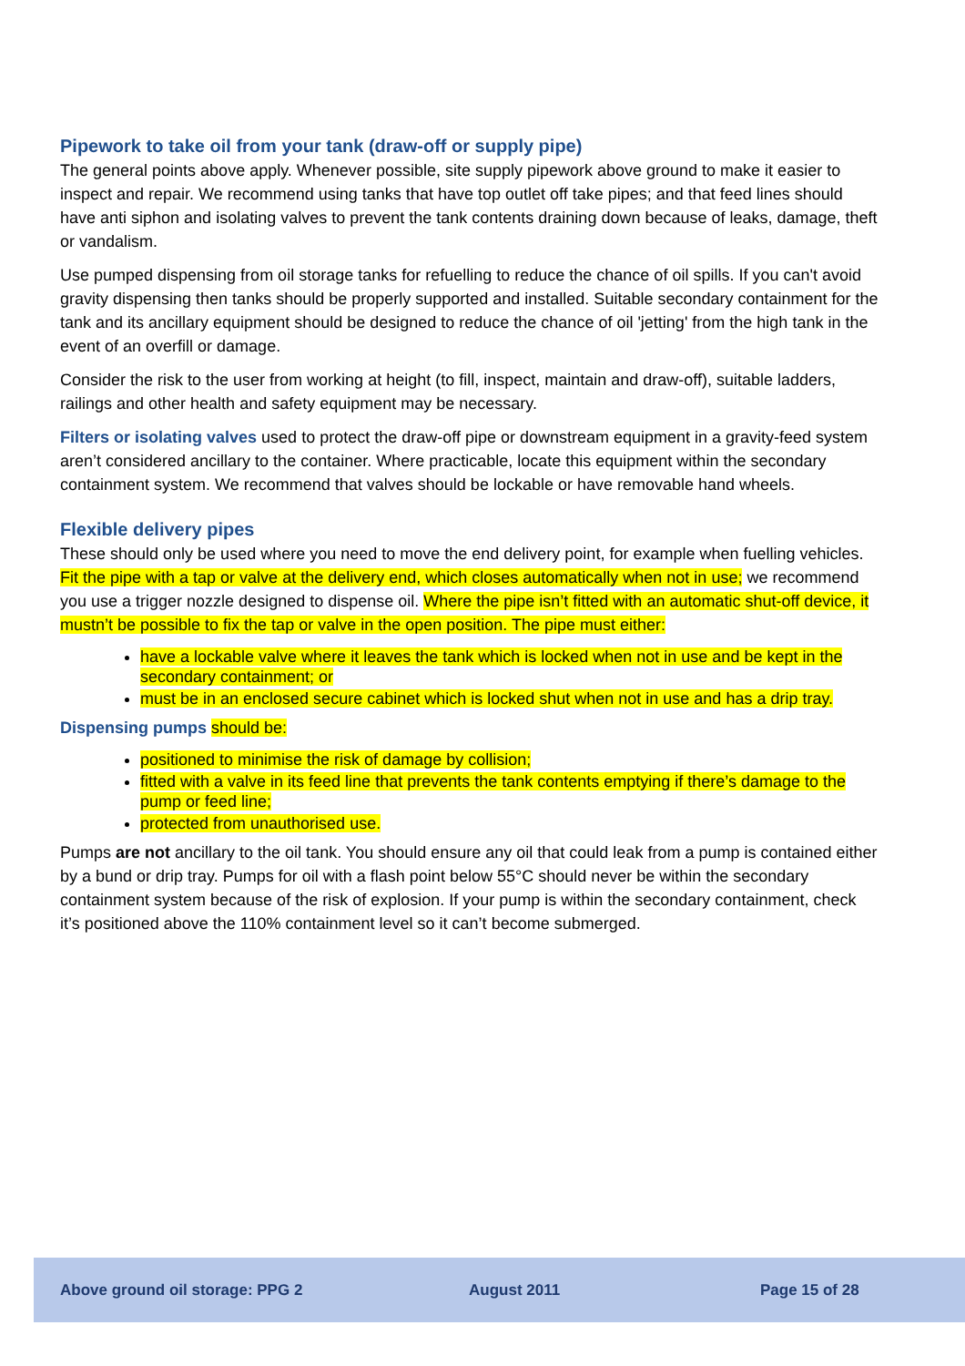Pipework to take oil from your tank (draw-off or supply pipe)
The general points above apply. Whenever possible, site supply pipework above ground to make it easier to inspect and repair. We recommend using tanks that have top outlet off take pipes; and that feed lines should have anti siphon and isolating valves to prevent the tank contents draining down because of leaks, damage, theft or vandalism.
Use pumped dispensing from oil storage tanks for refuelling to reduce the chance of oil spills. If you can't avoid gravity dispensing then tanks should be properly supported and installed. Suitable secondary containment for the tank and its ancillary equipment should be designed to reduce the chance of oil 'jetting' from the high tank in the event of an overfill or damage.
Consider the risk to the user from working at height (to fill, inspect, maintain and draw-off), suitable ladders, railings and other health and safety equipment may be necessary.
Filters or isolating valves used to protect the draw-off pipe or downstream equipment in a gravity-feed system aren’t considered ancillary to the container. Where practicable, locate this equipment within the secondary containment system. We recommend that valves should be lockable or have removable hand wheels.
Flexible delivery pipes
These should only be used where you need to move the end delivery point, for example when fuelling vehicles. Fit the pipe with a tap or valve at the delivery end, which closes automatically when not in use; we recommend you use a trigger nozzle designed to dispense oil. Where the pipe isn’t fitted with an automatic shut-off device, it mustn’t be possible to fix the tap or valve in the open position. The pipe must either:
have a lockable valve where it leaves the tank which is locked when not in use and be kept in the secondary containment; or
must be in an enclosed secure cabinet which is locked shut when not in use and has a drip tray.
Dispensing pumps should be:
positioned to minimise the risk of damage by collision;
fitted with a valve in its feed line that prevents the tank contents emptying if there’s damage to the pump or feed line;
protected from unauthorised use.
Pumps are not ancillary to the oil tank. You should ensure any oil that could leak from a pump is contained either by a bund or drip tray. Pumps for oil with a flash point below 55°C should never be within the secondary containment system because of the risk of explosion. If your pump is within the secondary containment, check it’s positioned above the 110% containment level so it can’t become submerged.
Above ground oil storage: PPG 2 August 2011 Page 15 of 28